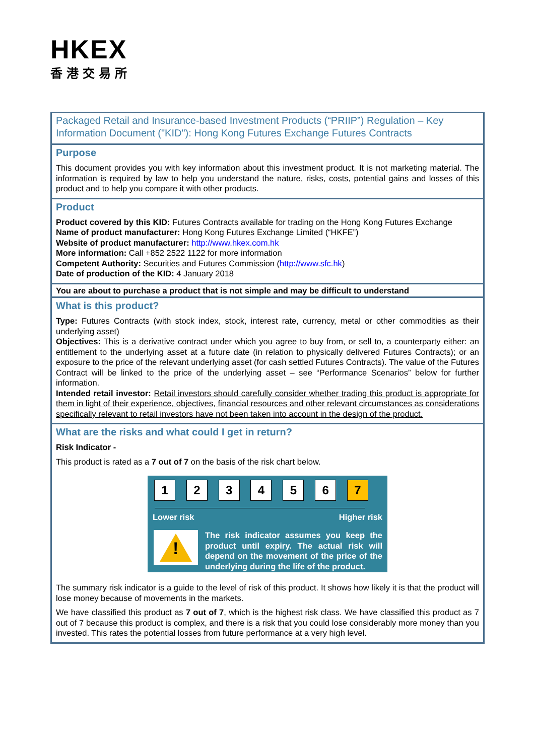HKEX
香港交易所
Packaged Retail and Insurance-based Investment Products (“PRIIP”) Regulation – Key Information Document ("KID"): Hong Kong Futures Exchange Futures Contracts
Purpose
This document provides you with key information about this investment product. It is not marketing material. The information is required by law to help you understand the nature, risks, costs, potential gains and losses of this product and to help you compare it with other products.
Product
Product covered by this KID: Futures Contracts available for trading on the Hong Kong Futures Exchange
Name of product manufacturer: Hong Kong Futures Exchange Limited (“HKFE”)
Website of product manufacturer: http://www.hkex.com.hk
More information: Call +852 2522 1122 for more information
Competent Authority: Securities and Futures Commission (http://www.sfc.hk)
Date of production of the KID: 4 January 2018
You are about to purchase a product that is not simple and may be difficult to understand
What is this product?
Type: Futures Contracts (with stock index, stock, interest rate, currency, metal or other commodities as their underlying asset)
Objectives: This is a derivative contract under which you agree to buy from, or sell to, a counterparty either: an entitlement to the underlying asset at a future date (in relation to physically delivered Futures Contracts); or an exposure to the price of the relevant underlying asset (for cash settled Futures Contracts). The value of the Futures Contract will be linked to the price of the underlying asset – see “Performance Scenarios” below for further information.
Intended retail investor: Retail investors should carefully consider whether trading this product is appropriate for them in light of their experience, objectives, financial resources and other relevant circumstances as considerations specifically relevant to retail investors have not been taken into account in the design of the product.
What are the risks and what could I get in return?
Risk Indicator -
This product is rated as a 7 out of 7 on the basis of the risk chart below.
1 2 3 4 5 6 7
Lower risk Higher risk
!
The risk indicator assumes you keep the product until expiry. The actual risk will depend on the movement of the price of the underlying during the life of the product.
The summary risk indicator is a guide to the level of risk of this product. It shows how likely it is that the product will lose money because of movements in the markets.
We have classified this product as 7 out of 7, which is the highest risk class. We have classified this product as 7 out of 7 because this product is complex, and there is a risk that you could lose considerably more money than you invested. This rates the potential losses from future performance at a very high level.